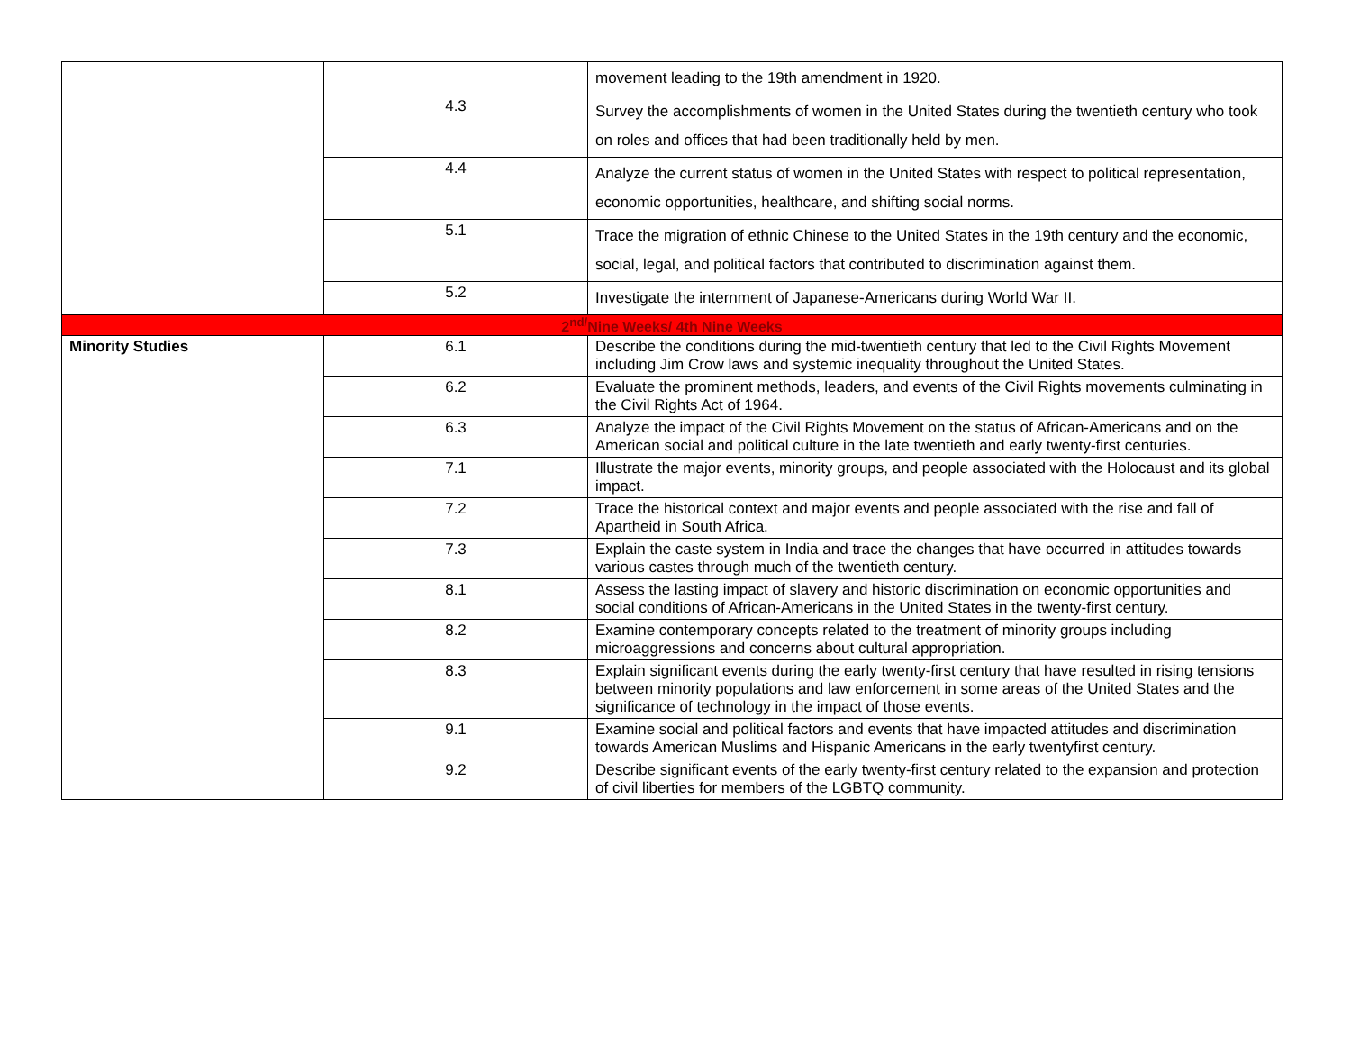| | | movement leading to the 19th amendment in 1920. |
| | 4.3 | Survey the accomplishments of women in the United States during the twentieth century who took on roles and offices that had been traditionally held by men. |
| | 4.4 | Analyze the current status of women in the United States with respect to political representation, economic opportunities, healthcare, and shifting social norms. |
| | 5.1 | Trace the migration of ethnic Chinese to the United States in the 19th century and the economic, social, legal, and political factors that contributed to discrimination against them. |
| | 5.2 | Investigate the internment of Japanese-Americans during World War II. |
| 2<sup>nd/</sup>Nine Weeks/ 4th Nine Weeks | | |
| Minority Studies | 6.1 | Describe the conditions during the mid-twentieth century that led to the Civil Rights Movement including Jim Crow laws and systemic inequality throughout the United States. |
| | 6.2 | Evaluate the prominent methods, leaders, and events of the Civil Rights movements culminating in the Civil Rights Act of 1964. |
| | 6.3 | Analyze the impact of the Civil Rights Movement on the status of African-Americans and on the American social and political culture in the late twentieth and early twenty-first centuries. |
| | 7.1 | Illustrate the major events, minority groups, and people associated with the Holocaust and its global impact. |
| | 7.2 | Trace the historical context and major events and people associated with the rise and fall of Apartheid in South Africa. |
| | 7.3 | Explain the caste system in India and trace the changes that have occurred in attitudes towards various castes through much of the twentieth century. |
| | 8.1 | Assess the lasting impact of slavery and historic discrimination on economic opportunities and social conditions of African-Americans in the United States in the twenty-first century. |
| | 8.2 | Examine contemporary concepts related to the treatment of minority groups including microaggressions and concerns about cultural appropriation. |
| | 8.3 | Explain significant events during the early twenty-first century that have resulted in rising tensions between minority populations and law enforcement in some areas of the United States and the significance of technology in the impact of those events. |
| | 9.1 | Examine social and political factors and events that have impacted attitudes and discrimination towards American Muslims and Hispanic Americans in the early twentyfirst century. |
| | 9.2 | Describe significant events of the early twenty-first century related to the expansion and protection of civil liberties for members of the LGBTQ community. |